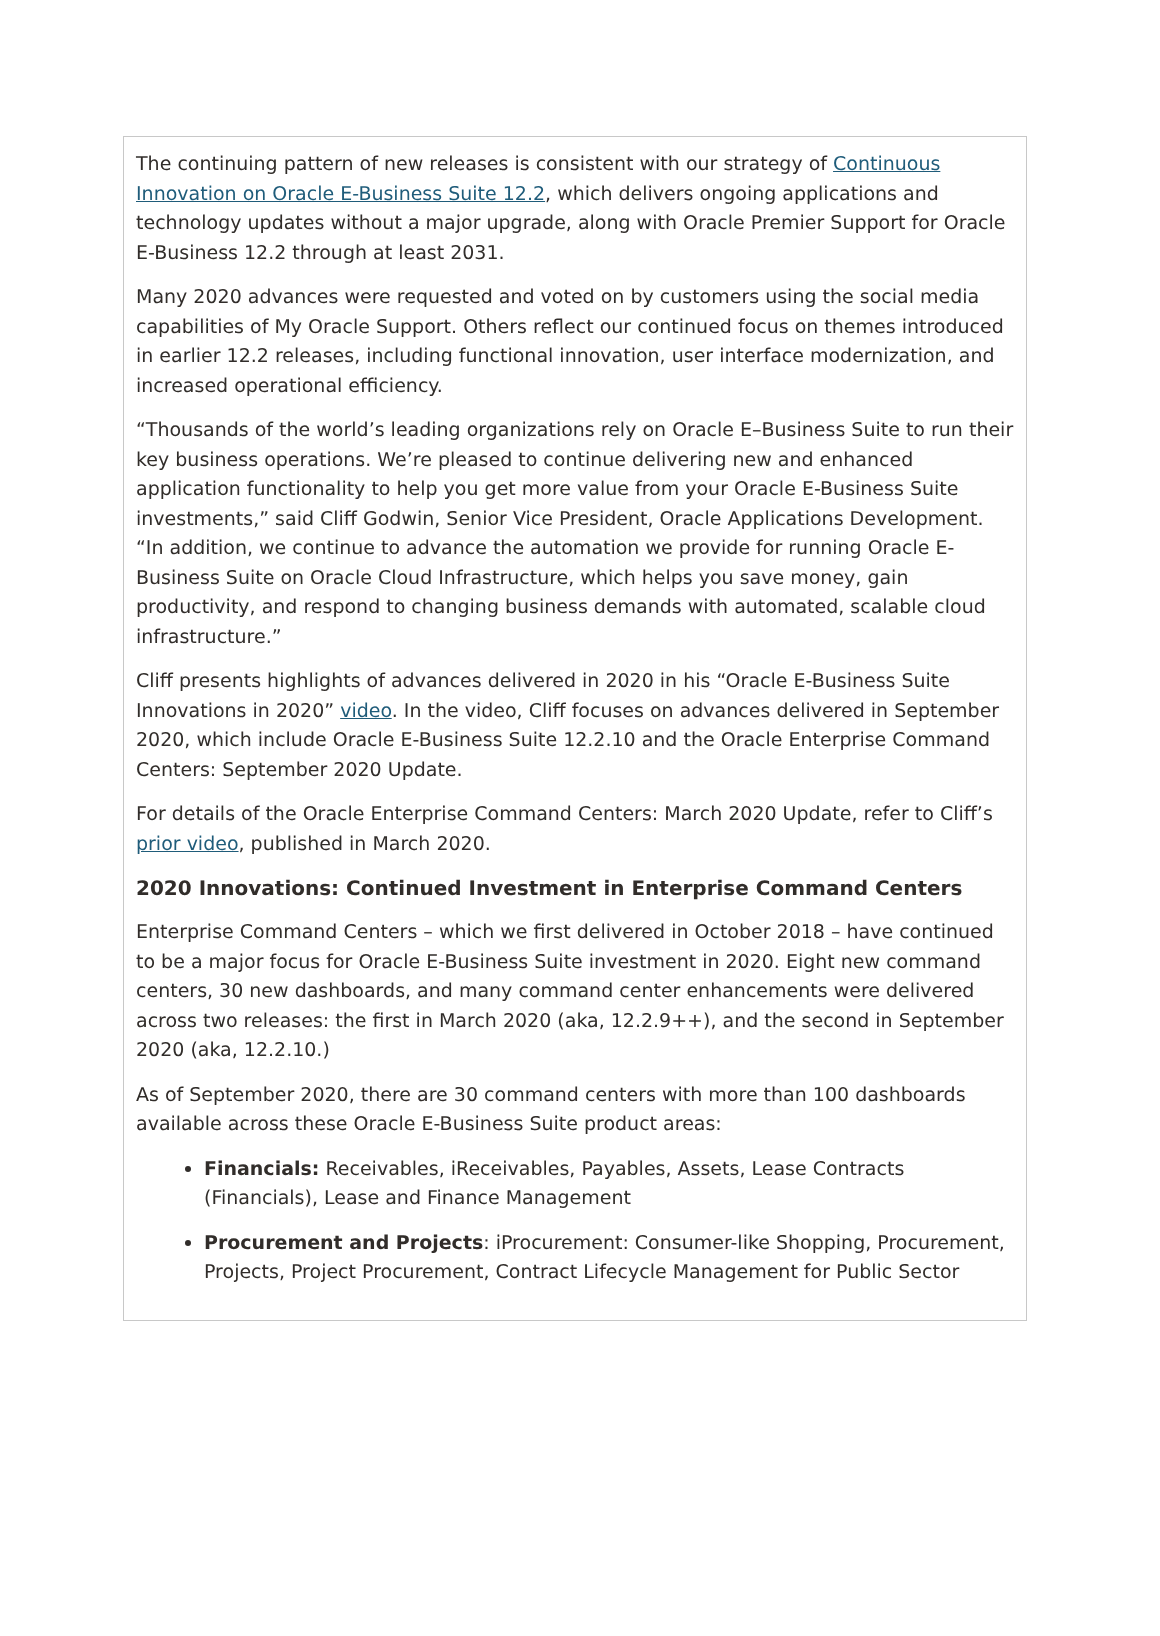The continuing pattern of new releases is consistent with our strategy of Continuous Innovation on Oracle E-Business Suite 12.2, which delivers ongoing applications and technology updates without a major upgrade, along with Oracle Premier Support for Oracle E-Business 12.2 through at least 2031.
Many 2020 advances were requested and voted on by customers using the social media capabilities of My Oracle Support. Others reflect our continued focus on themes introduced in earlier 12.2 releases, including functional innovation, user interface modernization, and increased operational efficiency.
“Thousands of the world’s leading organizations rely on Oracle E–Business Suite to run their key business operations. We’re pleased to continue delivering new and enhanced application functionality to help you get more value from your Oracle E-Business Suite investments,” said Cliff Godwin, Senior Vice President, Oracle Applications Development. “In addition, we continue to advance the automation we provide for running Oracle E-Business Suite on Oracle Cloud Infrastructure, which helps you save money, gain productivity, and respond to changing business demands with automated, scalable cloud infrastructure.”
Cliff presents highlights of advances delivered in 2020 in his “Oracle E-Business Suite Innovations in 2020” video. In the video, Cliff focuses on advances delivered in September 2020, which include Oracle E-Business Suite 12.2.10 and the Oracle Enterprise Command Centers: September 2020 Update.
For details of the Oracle Enterprise Command Centers: March 2020 Update, refer to Cliff’s prior video, published in March 2020.
2020 Innovations: Continued Investment in Enterprise Command Centers
Enterprise Command Centers – which we first delivered in October 2018 – have continued to be a major focus for Oracle E-Business Suite investment in 2020. Eight new command centers, 30 new dashboards, and many command center enhancements were delivered across two releases: the first in March 2020 (aka, 12.2.9++), and the second in September 2020 (aka, 12.2.10.)
As of September 2020, there are 30 command centers with more than 100 dashboards available across these Oracle E-Business Suite product areas:
Financials: Receivables, iReceivables, Payables, Assets, Lease Contracts (Financials), Lease and Finance Management
Procurement and Projects: iProcurement: Consumer-like Shopping, Procurement, Projects, Project Procurement, Contract Lifecycle Management for Public Sector